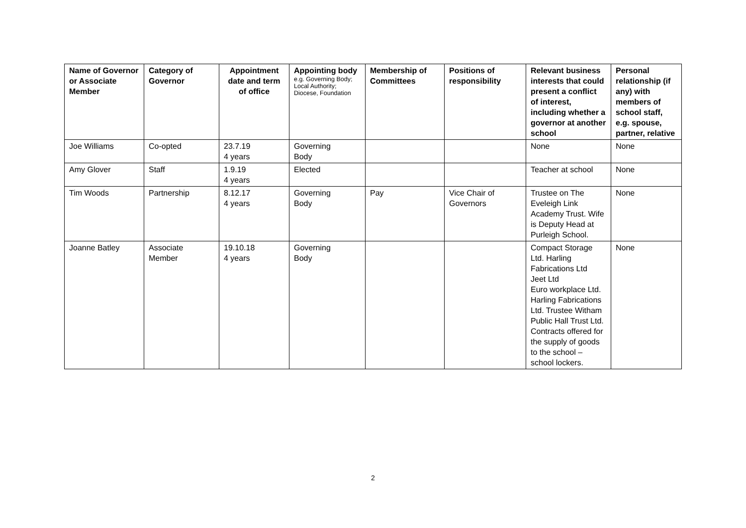| Name of Governor or Associate Member | Category of Governor | Appointment date and term of office | Appointing body e.g. Governing Body; Local Authority; Diocese, Foundation | Membership of Committees | Positions of responsibility | Relevant business interests that could present a conflict of interest, including whether a governor at another school | Personal relationship (if any) with members of school staff, e.g. spouse, partner, relative |
| --- | --- | --- | --- | --- | --- | --- | --- |
| Joe Williams | Co-opted | 23.7.19 4 years | Governing Body | | | None | None |
| Amy Glover | Staff | 1.9.19 4 years | Elected | | | Teacher at school | None |
| Tim Woods | Partnership | 8.12.17 4 years | Governing Body | Pay | Vice Chair of Governors | Trustee on The Eveleigh Link Academy Trust. Wife is Deputy Head at Purleigh School. | None |
| Joanne Batley | Associate Member | 19.10.18 4 years | Governing Body | | | Compact Storage Ltd. Harling Fabrications Ltd Jeet Ltd Euro workplace Ltd. Harling Fabrications Ltd. Trustee Witham Public Hall Trust Ltd. Contracts offered for the supply of goods to the school – school lockers. | None |
2